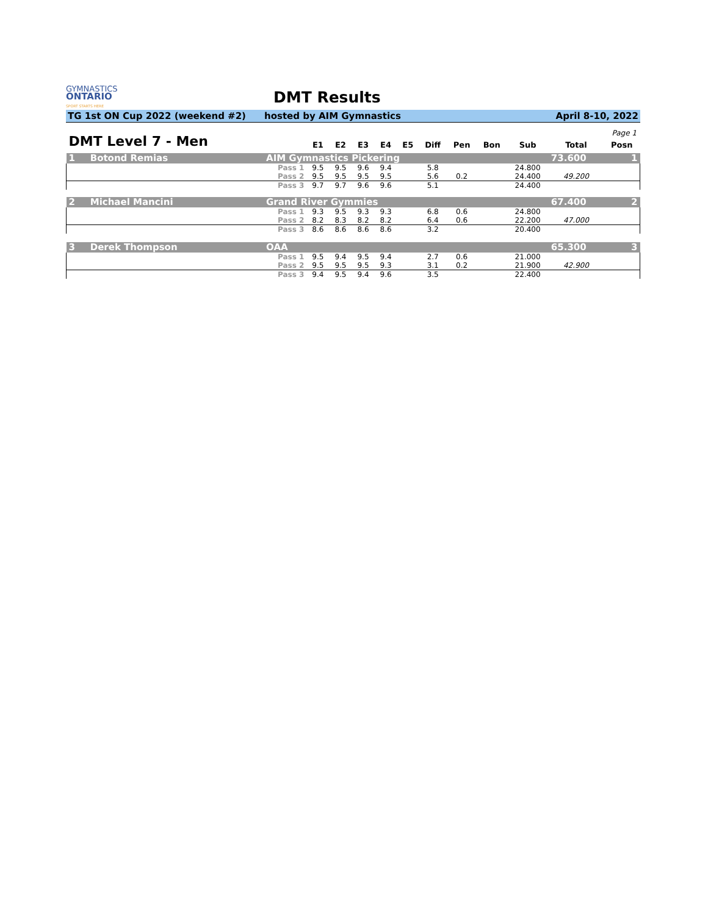GYMNASTICS
ONTARIO
SPORT STARTS HERE
DMT Results
TG 1st ON Cup 2022 (weekend #2) hosted by AIM Gymnastics April 8-10, 2022
Page 1
| DMT Level 7 - Men | | | E1 | E2 | E3 | E4 | E5 | Diff | Pen | Bon | Sub | Total | Posn |
| --- | --- | --- | --- | --- | --- | --- | --- | --- | --- | --- | --- | --- | --- |
| 1 | Botond Remias | AIM Gymnastics Pickering | | | | | | | | | | 73.600 | 1 |
| | | Pass 1 | 9.5 | 9.5 | 9.6 | 9.4 | | 5.8 | | | 24.800 | | |
| | | Pass 2 | 9.5 | 9.5 | 9.5 | 9.5 | | 5.6 | 0.2 | | 24.400 | 49.200 | |
| | | Pass 3 | 9.7 | 9.7 | 9.6 | 9.6 | | 5.1 | | | 24.400 | | |
| 2 | Michael Mancini | Grand River Gymmies | | | | | | | | | | 67.400 | 2 |
| | | Pass 1 | 9.3 | 9.5 | 9.3 | 9.3 | | 6.8 | 0.6 | | 24.800 | | |
| | | Pass 2 | 8.2 | 8.3 | 8.2 | 8.2 | | 6.4 | 0.6 | | 22.200 | 47.000 | |
| | | Pass 3 | 8.6 | 8.6 | 8.6 | 8.6 | | 3.2 | | | 20.400 | | |
| 3 | Derek Thompson | OAA | | | | | | | | | | 65.300 | 3 |
| | | Pass 1 | 9.5 | 9.4 | 9.5 | 9.4 | | 2.7 | 0.6 | | 21.000 | | |
| | | Pass 2 | 9.5 | 9.5 | 9.5 | 9.3 | | 3.1 | 0.2 | | 21.900 | 42.900 | |
| | | Pass 3 | 9.4 | 9.5 | 9.4 | 9.6 | | 3.5 | | | 22.400 | | |